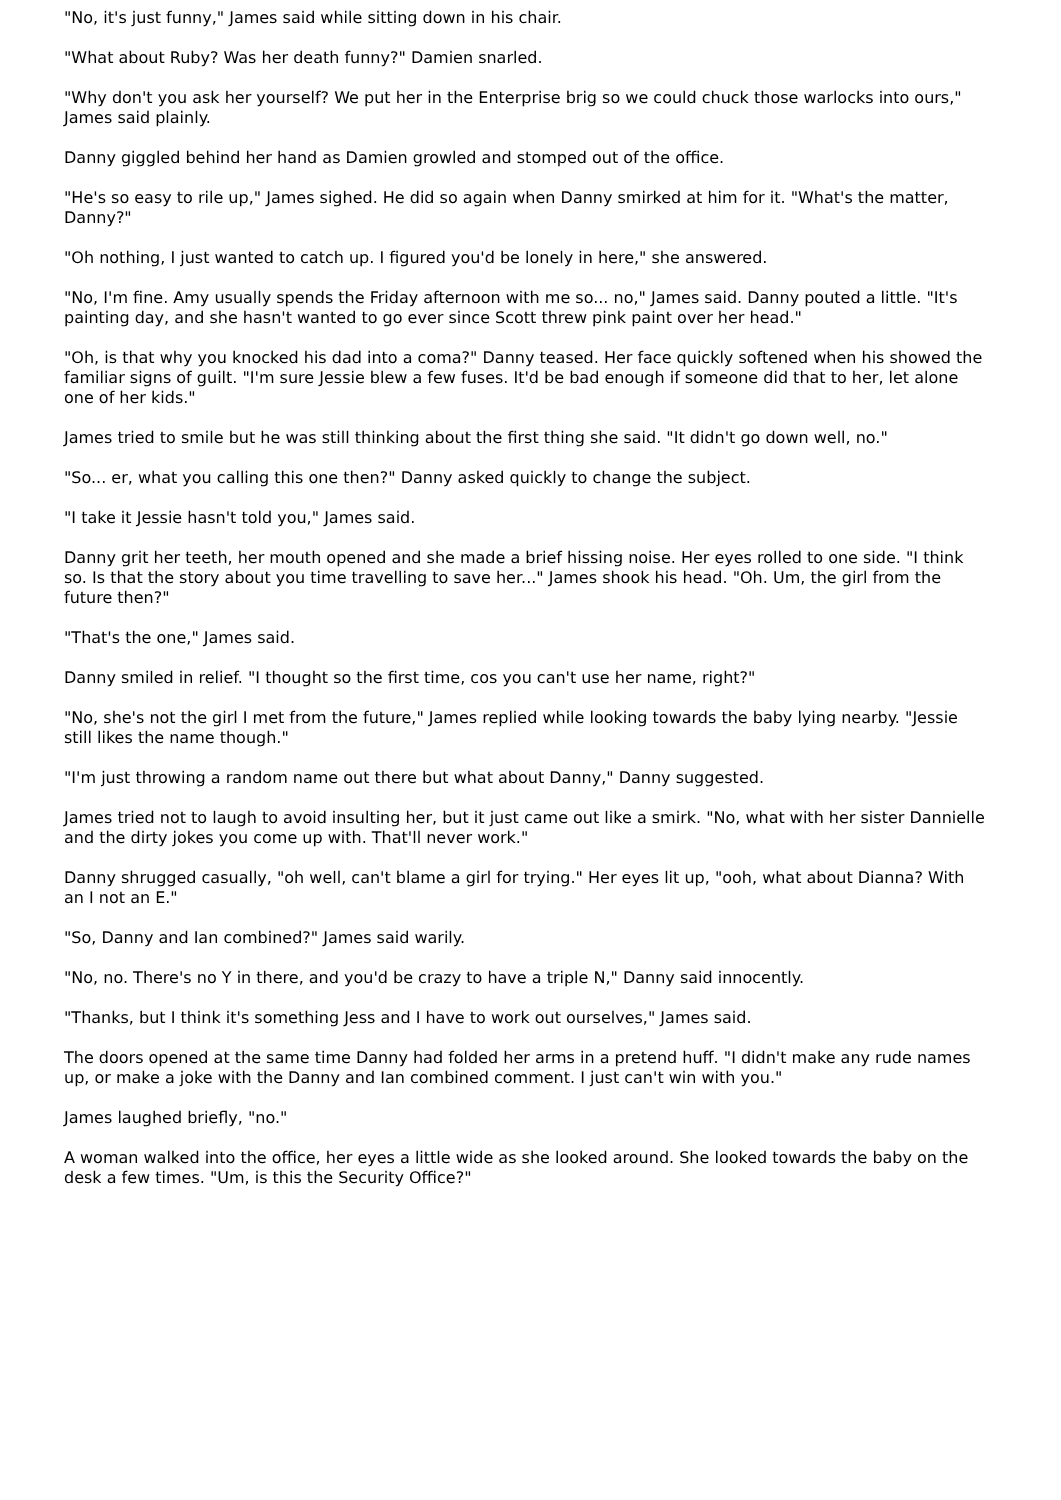"No, it's just funny," James said while sitting down in his chair.
"What about Ruby? Was her death funny?" Damien snarled.
"Why don't you ask her yourself? We put her in the Enterprise brig so we could chuck those warlocks into ours," James said plainly.
Danny giggled behind her hand as Damien growled and stomped out of the office.
"He's so easy to rile up," James sighed. He did so again when Danny smirked at him for it. "What's the matter, Danny?"
"Oh nothing, I just wanted to catch up. I figured you'd be lonely in here," she answered.
"No, I'm fine. Amy usually spends the Friday afternoon with me so... no," James said. Danny pouted a little. "It's painting day, and she hasn't wanted to go ever since Scott threw pink paint over her head."
"Oh, is that why you knocked his dad into a coma?" Danny teased. Her face quickly softened when his showed the familiar signs of guilt. "I'm sure Jessie blew a few fuses. It'd be bad enough if someone did that to her, let alone one of her kids."
James tried to smile but he was still thinking about the first thing she said. "It didn't go down well, no."
"So... er, what you calling this one then?" Danny asked quickly to change the subject.
"I take it Jessie hasn't told you," James said.
Danny grit her teeth, her mouth opened and she made a brief hissing noise. Her eyes rolled to one side. "I think so. Is that the story about you time travelling to save her..." James shook his head. "Oh. Um, the girl from the future then?"
"That's the one," James said.
Danny smiled in relief. "I thought so the first time, cos you can't use her name, right?"
"No, she's not the girl I met from the future," James replied while looking towards the baby lying nearby. "Jessie still likes the name though."
"I'm just throwing a random name out there but what about Danny," Danny suggested.
James tried not to laugh to avoid insulting her, but it just came out like a smirk. "No, what with her sister Dannielle and the dirty jokes you come up with. That'll never work."
Danny shrugged casually, "oh well, can't blame a girl for trying." Her eyes lit up, "ooh, what about Dianna? With an I not an E."
"So, Danny and Ian combined?" James said warily.
"No, no. There's no Y in there, and you'd be crazy to have a triple N," Danny said innocently.
"Thanks, but I think it's something Jess and I have to work out ourselves," James said.
The doors opened at the same time Danny had folded her arms in a pretend huff. "I didn't make any rude names up, or make a joke with the Danny and Ian combined comment. I just can't win with you."
James laughed briefly, "no."
A woman walked into the office, her eyes a little wide as she looked around. She looked towards the baby on the desk a few times. "Um, is this the Security Office?"